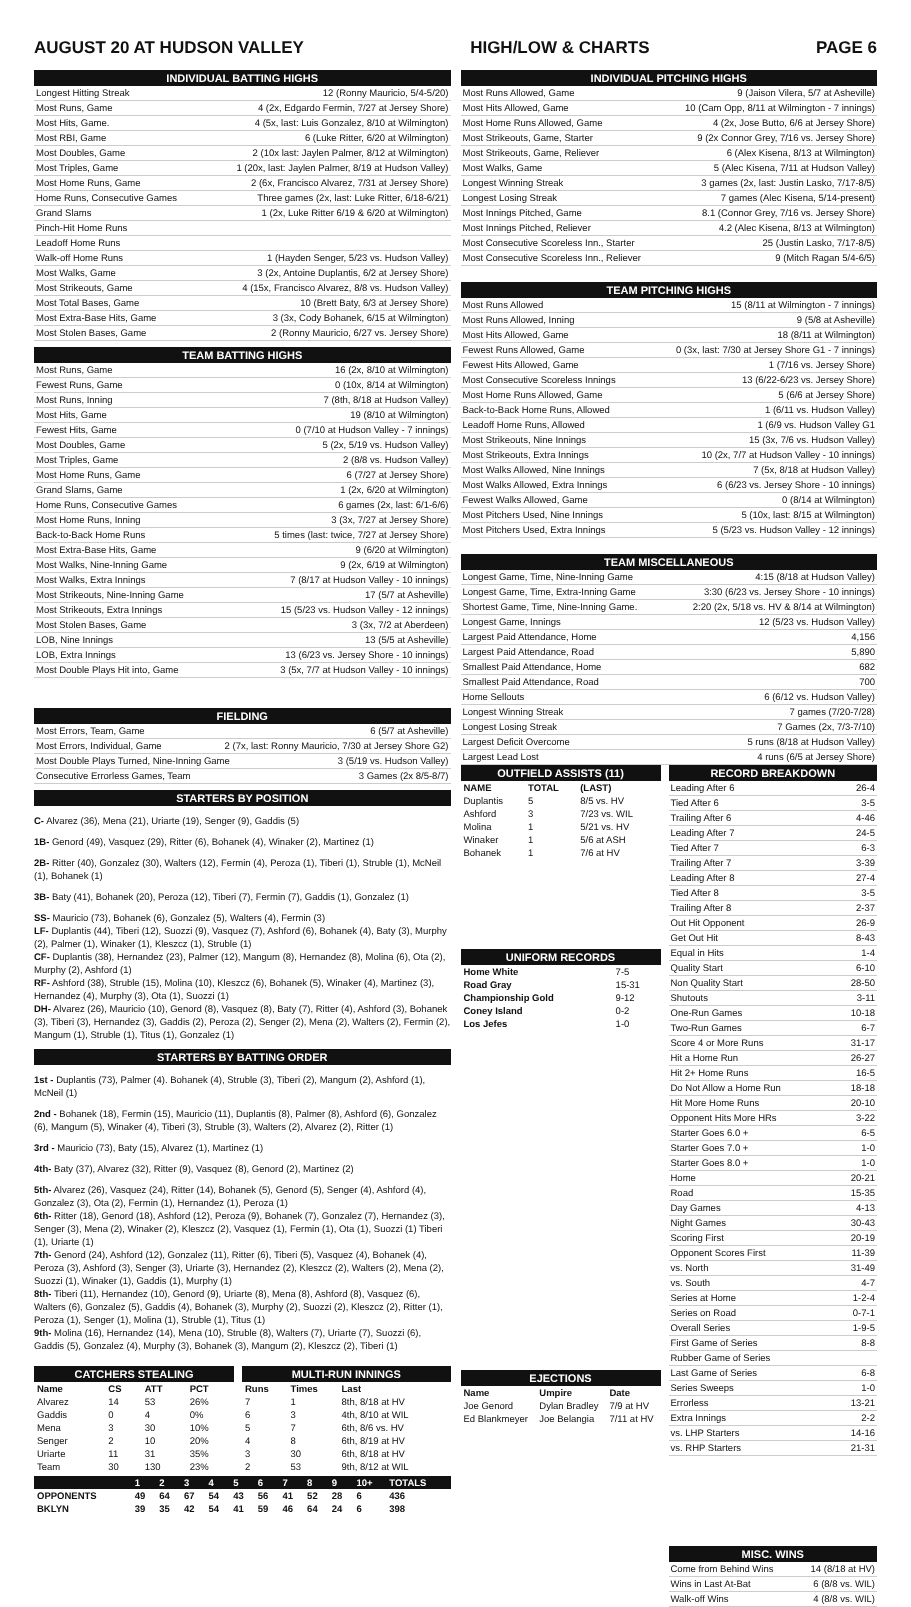AUGUST 20 AT HUDSON VALLEY HIGH/LOW & CHARTS PAGE 6
INDIVIDUAL BATTING HIGHS
Longest Hitting Streak 12 (Ronny Mauricio, 5/4-5/20)
Most Runs, Game 4 (2x, Edgardo Fermin, 7/27 at Jersey Shore)
Most Hits, Game. 4 (5x, last: Luis Gonzalez, 8/10 at Wilmington)
Most RBI, Game 6 (Luke Ritter, 6/20 at Wilmington)
Most Doubles, Game 2 (10x last: Jaylen Palmer, 8/12 at Wilmington)
Most Triples, Game 1 (20x, last: Jaylen Palmer, 8/19 at Hudson Valley)
Most Home Runs, Game 2 (6x, Francisco Alvarez, 7/31 at Jersey Shore)
Home Runs, Consecutive Games Three games (2x, last: Luke Ritter, 6/18-6/21)
Grand Slams 1 (2x, Luke Ritter 6/19 & 6/20 at Wilmington)
Pinch-Hit Home Runs
Leadoff Home Runs
Walk-off Home Runs 1 (Hayden Senger, 5/23 vs. Hudson Valley)
Most Walks, Game 3 (2x, Antoine Duplantis, 6/2 at Jersey Shore)
Most Strikeouts, Game 4 (15x, Francisco Alvarez, 8/8 vs. Hudson Valley)
Most Total Bases, Game 10 (Brett Baty, 6/3 at Jersey Shore)
Most Extra-Base Hits, Game 3 (3x, Cody Bohanek, 6/15 at Wilmington)
Most Stolen Bases, Game 2 (Ronny Mauricio, 6/27 vs. Jersey Shore)
TEAM BATTING HIGHS
Most Runs, Game 16 (2x, 8/10 at Wilmington)
Fewest Runs, Game 0 (10x, 8/14 at Wilmington)
Most Runs, Inning 7 (8th, 8/18 at Hudson Valley)
Most Hits, Game 19 (8/10 at Wilmington)
Fewest Hits, Game 0 (7/10 at Hudson Valley - 7 innings)
Most Doubles, Game 5 (2x, 5/19 vs. Hudson Valley)
Most Triples, Game 2 (8/8 vs. Hudson Valley)
Most Home Runs, Game 6 (7/27 at Jersey Shore)
Grand Slams, Game 1 (2x, 6/20 at Wilmington)
Home Runs, Consecutive Games 6 games (2x, last: 6/1-6/6)
Most Home Runs, Inning 3 (3x, 7/27 at Jersey Shore)
Back-to-Back Home Runs 5 times (last: twice, 7/27 at Jersey Shore)
Most Extra-Base Hits, Game 9 (6/20 at Wilmington)
Most Walks, Nine-Inning Game 9 (2x, 6/19 at Wilmington)
Most Walks, Extra Innings 7 (8/17 at Hudson Valley - 10 innings)
Most Strikeouts, Nine-Inning Game 17 (5/7 at Asheville)
Most Strikeouts, Extra Innings 15 (5/23 vs. Hudson Valley - 12 innings)
Most Stolen Bases, Game 3 (3x, 7/2 at Aberdeen)
LOB, Nine Innings 13 (5/5 at Asheville)
LOB, Extra Innings 13 (6/23 vs. Jersey Shore - 10 innings)
Most Double Plays Hit into, Game 3 (5x, 7/7 at Hudson Valley - 10 innings)
FIELDING
Most Errors, Team, Game 6 (5/7 at Asheville)
Most Errors, Individual, Game 2 (7x, last: Ronny Mauricio, 7/30 at Jersey Shore G2)
Most Double Plays Turned, Nine-Inning Game 3 (5/19 vs. Hudson Valley)
Consecutive Errorless Games, Team 3 Games (2x 8/5-8/7)
STARTERS BY POSITION
C- Alvarez (36), Mena (21), Uriarte (19), Senger (9), Gaddis (5)
1B- Genord (49), Vasquez (29), Ritter (6), Bohanek (4), Winaker (2), Martinez (1)
2B- Ritter (40), Gonzalez (30), Walters (12), Fermin (4), Peroza (1), Tiberi (1), Struble (1), McNeil (1), Bohanek (1)
3B- Baty (41), Bohanek (20), Peroza (12), Tiberi (7), Fermin (7), Gaddis (1), Gonzalez (1)
SS- Mauricio (73), Bohanek (6), Gonzalez (5), Walters (4), Fermin (3)
LF- Duplantis (44), Tiberi (12), Suozzi (9), Vasquez (7), Ashford (6), Bohanek (4), Baty (3), Murphy (2), Palmer (1), Winaker (1), Kleszcz (1), Struble (1)
CF- Duplantis (38), Hernandez (23), Palmer (12), Mangum (8), Hernandez (8), Molina (6), Ota (2), Murphy (2), Ashford (1)
RF- Ashford (38), Struble (15), Molina (10), Kleszcz (6), Bohanek (5), Winaker (4), Martinez (3), Hernandez (4), Murphy (3), Ota (1), Suozzi (1)
DH- Alvarez (26), Mauricio (10), Genord (8), Vasquez (8), Baty (7), Ritter (4), Ashford (3), Bohanek (3), Tiberi (3), Hernandez (3), Gaddis (2), Peroza (2), Senger (2), Mena (2), Walters (2), Fermin (2), Mangum (1), Struble (1), Titus (1), Gonzalez (1)
STARTERS BY BATTING ORDER
1st - Duplantis (73), Palmer (4). Bohanek (4), Struble (3), Tiberi (2), Mangum (2), Ashford (1), McNeil (1)
2nd - Bohanek (18), Fermin (15), Mauricio (11), Duplantis (8), Palmer (8), Ashford (6), Gonzalez (6), Mangum (5), Winaker (4), Tiberi (3), Struble (3), Walters (2), Alvarez (2), Ritter (1)
3rd - Mauricio (73), Baty (15), Alvarez (1), Martinez (1)
4th- Baty (37), Alvarez (32), Ritter (9), Vasquez (8), Genord (2), Martinez (2)
5th- Alvarez (26), Vasquez (24), Ritter (14), Bohanek (5), Genord (5), Senger (4), Ashford (4), Gonzalez (3), Ota (2), Fermin (1), Hernandez (1), Peroza (1)
6th- Ritter (18), Genord (18), Ashford (12), Peroza (9), Bohanek (7), Gonzalez (7), Hernandez (3), Senger (3), Mena (2), Winaker (2), Kleszcz (2), Vasquez (1), Fermin (1), Ota (1), Suozzi (1) Tiberi (1), Uriarte (1)
7th- Genord (24), Ashford (12), Gonzalez (11), Ritter (6), Tiberi (5), Vasquez (4), Bohanek (4), Peroza (3), Ashford (3), Senger (3), Uriarte (3), Hernandez (2), Kleszcz (2), Walters (2), Mena (2), Suozzi (1), Winaker (1), Gaddis (1), Murphy (1)
8th- Tiberi (11), Hernandez (10), Genord (9), Uriarte (8), Mena (8), Ashford (8), Vasquez (6), Walters (6), Gonzalez (5), Gaddis (4), Bohanek (3), Murphy (2), Suozzi (2), Kleszcz (2), Ritter (1), Peroza (1), Senger (1), Molina (1), Struble (1), Titus (1)
9th- Molina (16), Hernandez (14), Mena (10), Struble (8), Walters (7), Uriarte (7), Suozzi (6), Gaddis (5), Gonzalez (4), Murphy (3), Bohanek (3), Mangum (2), Kleszcz (2), Tiberi (1)
CATCHERS STEALING
| Name | CS | ATT | PCT |
| --- | --- | --- | --- |
| Alvarez | 14 | 53 | 26% |
| Gaddis | 0 | 4 | 0% |
| Mena | 3 | 30 | 10% |
| Senger | 2 | 10 | 20% |
| Uriarte | 11 | 31 | 35% |
| Team | 30 | 130 | 23% |
MULTI-RUN INNINGS
| Runs | Times | Last |
| --- | --- | --- |
| 7 | 1 | 8th, 8/18 at HV |
| 6 | 3 | 4th, 8/10 at WIL |
| 5 | 7 | 6th, 8/6 vs. HV |
| 4 | 8 | 6th, 8/19 at HV |
| 3 | 30 | 6th, 8/18 at HV |
| 2 | 53 | 9th, 8/12 at WIL |
| | 1 | 2 | 3 | 4 | 5 | 6 | 7 | 8 | 9 | 10+ | TOTALS |
| OPPONENTS | 49 | 64 | 67 | 54 | 43 | 56 | 41 | 52 | 28 | 6 | 436 |
| BKLYN | 39 | 35 | 42 | 54 | 41 | 59 | 46 | 64 | 24 | 6 | 398 |
INDIVIDUAL PITCHING HIGHS
Most Runs Allowed, Game 9 (Jaison Vilera, 5/7 at Asheville)
Most Hits Allowed, Game 10 (Cam Opp, 8/11 at Wilmington - 7 innings)
Most Home Runs Allowed, Game 4 (2x, Jose Butto, 6/6 at Jersey Shore)
Most Strikeouts, Game, Starter 9 (2x Connor Grey, 7/16 vs. Jersey Shore)
Most Strikeouts, Game, Reliever 6 (Alex Kisena, 8/13 at Wilmington)
Most Walks, Game 5 (Alec Kisena, 7/11 at Hudson Valley)
Longest Winning Streak 3 games (2x, last: Justin Lasko, 7/17-8/5)
Longest Losing Streak 7 games (Alec Kisena, 5/14-present)
Most Innings Pitched, Game 8.1 (Connor Grey, 7/16 vs. Jersey Shore)
Most Innings Pitched, Reliever 4.2 (Alec Kisena, 8/13 at Wilmington)
Most Consecutive Scoreless Inn., Starter 25 (Justin Lasko, 7/17-8/5)
Most Consecutive Scoreless Inn., Reliever 9 (Mitch Ragan 5/4-6/5)
TEAM PITCHING HIGHS
Most Runs Allowed 15 (8/11 at Wilmington - 7 innings)
Most Runs Allowed, Inning 9 (5/8 at Asheville)
Most Hits Allowed, Game 18 (8/11 at Wilmington)
Fewest Runs Allowed, Game 0 (3x, last: 7/30 at Jersey Shore G1 - 7 innings)
Fewest Hits Allowed, Game 1 (7/16 vs. Jersey Shore)
Most Consecutive Scoreless Innings 13 (6/22-6/23 vs. Jersey Shore)
Most Home Runs Allowed, Game 5 (6/6 at Jersey Shore)
Back-to-Back Home Runs, Allowed 1 (6/11 vs. Hudson Valley)
Leadoff Home Runs, Allowed 1 (6/9 vs. Hudson Valley G1
Most Strikeouts, Nine Innings 15 (3x, 7/6 vs. Hudson Valley)
Most Strikeouts, Extra Innings 10 (2x, 7/7 at Hudson Valley - 10 innings)
Most Walks Allowed, Nine Innings 7 (5x, 8/18 at Hudson Valley)
Most Walks Allowed, Extra Innings 6 (6/23 vs. Jersey Shore - 10 innings)
Fewest Walks Allowed, Game 0 (8/14 at Wilmington)
Most Pitchers Used, Nine Innings 5 (10x, last: 8/15 at Wilmington)
Most Pitchers Used, Extra Innings 5 (5/23 vs. Hudson Valley - 12 innings)
TEAM MISCELLANEOUS
Longest Game, Time, Nine-Inning Game 4:15 (8/18 at Hudson Valley)
Longest Game, Time, Extra-Inning Game 3:30 (6/23 vs. Jersey Shore - 10 innings)
Shortest Game, Time, Nine-Inning Game. 2:20 (2x, 5/18 vs. HV & 8/14 at Wilmington)
Longest Game, Innings 12 (5/23 vs. Hudson Valley)
Largest Paid Attendance, Home 4,156
Largest Paid Attendance, Road 5,890
Smallest Paid Attendance, Home 682
Smallest Paid Attendance, Road 700
Home Sellouts 6 (6/12 vs. Hudson Valley)
Longest Winning Streak 7 games (7/20-7/28)
Longest Losing Streak 7 Games (2x, 7/3-7/10)
Largest Deficit Overcome 5 runs (8/18 at Hudson Valley)
Largest Lead Lost 4 runs (6/5 at Jersey Shore)
OUTFIELD ASSISTS (11)
| NAME | TOTAL | (LAST) |
| --- | --- | --- |
| Duplantis | 5 | 8/5 vs. HV |
| Ashford | 3 | 7/23 vs. WIL |
| Molina | 1 | 5/21 vs. HV |
| Winaker | 1 | 5/6 at ASH |
| Bohanek | 1 | 7/6 at HV |
UNIFORM RECORDS
| Home White | 7-5 |
| Road Gray | 15-31 |
| Championship Gold | 9-12 |
| Coney Island | 0-2 |
| Los Jefes | 1-0 |
EJECTIONS
| Name | Umpire | Date |
| --- | --- | --- |
| Joe Genord | Dylan Bradley | 7/9 at HV |
| Ed Blankmeyer | Joe Belangia | 7/11 at HV |
RECORD BREAKDOWN
Leading After 6 26-4
Tied After 6 3-5
Trailing After 6 4-46
Leading After 7 24-5
Tied After 7 6-3
Trailing After 7 3-39
Leading After 8 27-4
Tied After 8 3-5
Trailing After 8 2-37
Out Hit Opponent 26-9
Get Out Hit 8-43
Equal in Hits 1-4
Quality Start 6-10
Non Quality Start 28-50
Shutouts 3-11
One-Run Games 10-18
Two-Run Games 6-7
Score 4 or More Runs 31-17
Hit a Home Run 26-27
Hit 2+ Home Runs 16-5
Do Not Allow a Home Run 18-18
Hit More Home Runs 20-10
Opponent Hits More HRs 3-22
Starter Goes 6.0 + 6-5
Starter Goes 7.0 + 1-0
Starter Goes 8.0 + 1-0
Home 20-21
Road 15-35
Day Games 4-13
Night Games 30-43
Scoring First 20-19
Opponent Scores First 11-39
vs. North 31-49
vs. South 4-7
Series at Home 1-2-4
Series on Road 0-7-1
Overall Series 1-9-5
First Game of Series 8-8
Rubber Game of Series
Last Game of Series 6-8
Series Sweeps 1-0
Errorless 13-21
Extra Innings 2-2
vs. LHP Starters 14-16
vs. RHP Starters 21-31
MISC. WINS
Come from Behind Wins 14 (8/18 at HV)
Wins in Last At-Bat 6 (8/8 vs. WIL)
Walk-off Wins 4 (8/8 vs. WIL)